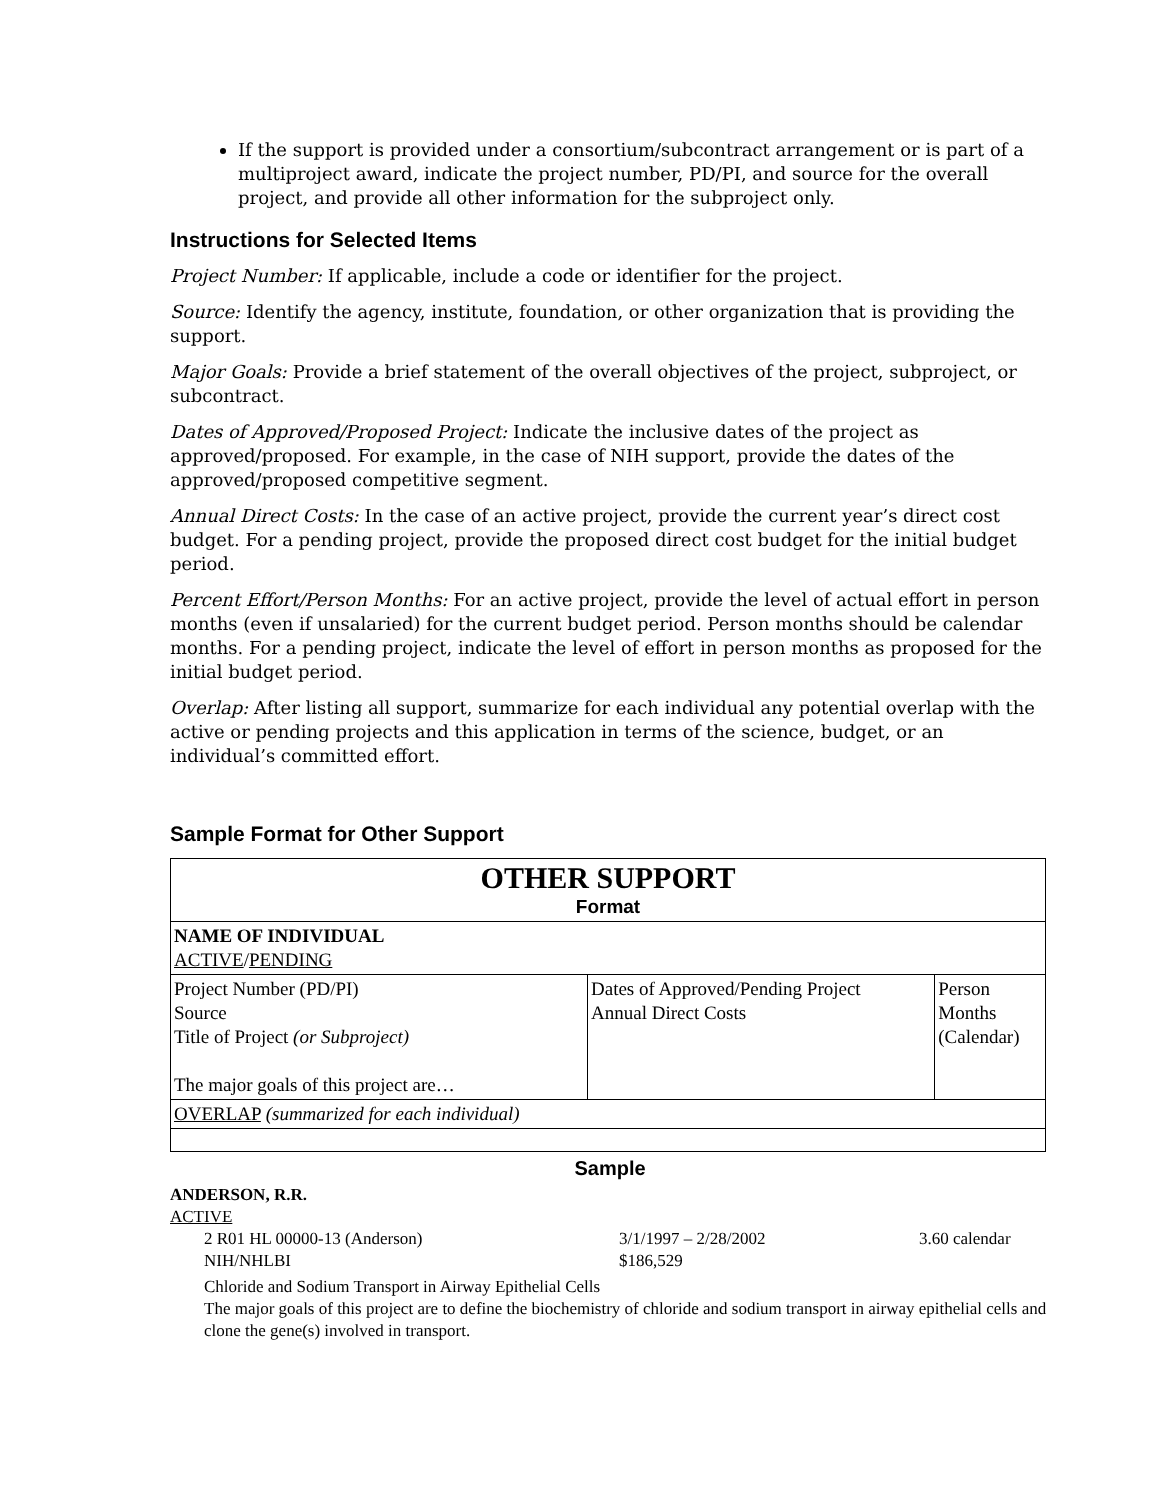If the support is provided under a consortium/subcontract arrangement or is part of a multiproject award, indicate the project number, PD/PI, and source for the overall project, and provide all other information for the subproject only.
Instructions for Selected Items
Project Number: If applicable, include a code or identifier for the project.
Source: Identify the agency, institute, foundation, or other organization that is providing the support.
Major Goals: Provide a brief statement of the overall objectives of the project, subproject, or subcontract.
Dates of Approved/Proposed Project: Indicate the inclusive dates of the project as approved/proposed. For example, in the case of NIH support, provide the dates of the approved/proposed competitive segment.
Annual Direct Costs: In the case of an active project, provide the current year’s direct cost budget. For a pending project, provide the proposed direct cost budget for the initial budget period.
Percent Effort/Person Months: For an active project, provide the level of actual effort in person months (even if unsalaried) for the current budget period. Person months should be calendar months. For a pending project, indicate the level of effort in person months as proposed for the initial budget period.
Overlap: After listing all support, summarize for each individual any potential overlap with the active or pending projects and this application in terms of the science, budget, or an individual’s committed effort.
Sample Format for Other Support
| OTHER SUPPORT Format | | |
| NAME OF INDIVIDUAL ACTIVE / PENDING | | |
| Project Number (PD/PI) Source Title of Project (or Subproject) The major goals of this project are… | Dates of Approved/Pending Project Annual Direct Costs | Person Months (Calendar) |
| OVERLAP (summarized for each individual) | | |
Sample
ANDERSON, R.R.
ACTIVE
2 R01 HL 00000-13 (Anderson) 3/1/1997 – 2/28/2002 3.60 calendar
NIH/NHLBI $186,529
Chloride and Sodium Transport in Airway Epithelial Cells
The major goals of this project are to define the biochemistry of chloride and sodium transport in airway epithelial cells and clone the gene(s) involved in transport.